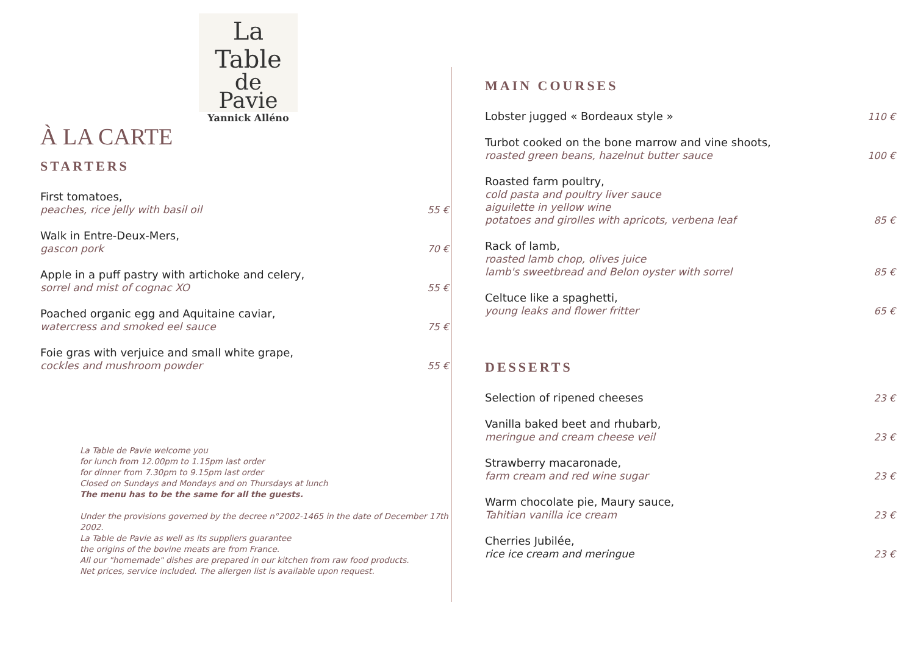La Table
de
Pavie
Yannick Alléno
À LA CARTE
STARTERS
First tomatoes,
peaches, rice jelly with basil oil
55 €
Walk in Entre-Deux-Mers,
gascon pork
70 €
Apple in a puff pastry with artichoke and celery,
sorrel and mist of cognac XO
55 €
Poached organic egg and Aquitaine caviar,
watercress and smoked eel sauce
75 €
Foie gras with verjuice and small white grape,
cockles and mushroom powder
55 €
La Table de Pavie welcome you
for lunch from 12.00pm to 1.15pm last order
for dinner from 7.30pm to 9.15pm last order
Closed on Sundays and Mondays and on Thursdays at lunch
The menu has to be the same for all the guests.
Under the provisions governed by the decree n°2002-1465 in the date of December 17th 2002.
La Table de Pavie as well as its suppliers guarantee
the origins of the bovine meats are from France.
All our "homemade" dishes are prepared in our kitchen from raw food products.
Net prices, service included. The allergen list is available upon request.
MAIN COURSES
Lobster jugged « Bordeaux style »
110 €
Turbot cooked on the bone marrow and vine shoots,
roasted green beans, hazelnut butter sauce
100 €
Roasted farm poultry,
cold pasta and poultry liver sauce
aiguilette in yellow wine
potatoes and girolles with apricots, verbena leaf
85 €
Rack of lamb,
roasted lamb chop, olives juice
lamb's sweetbread and Belon oyster with sorrel
85 €
Celtuce like a spaghetti,
young leaks and flower fritter
65 €
DESSERTS
Selection of ripened cheeses
23 €
Vanilla baked beet and rhubarb,
meringue and cream cheese veil
23 €
Strawberry macaronade,
farm cream and red wine sugar
23 €
Warm chocolate pie, Maury sauce,
Tahitian vanilla ice cream
23 €
Cherries Jubilée,
rice ice cream and meringue
23 €